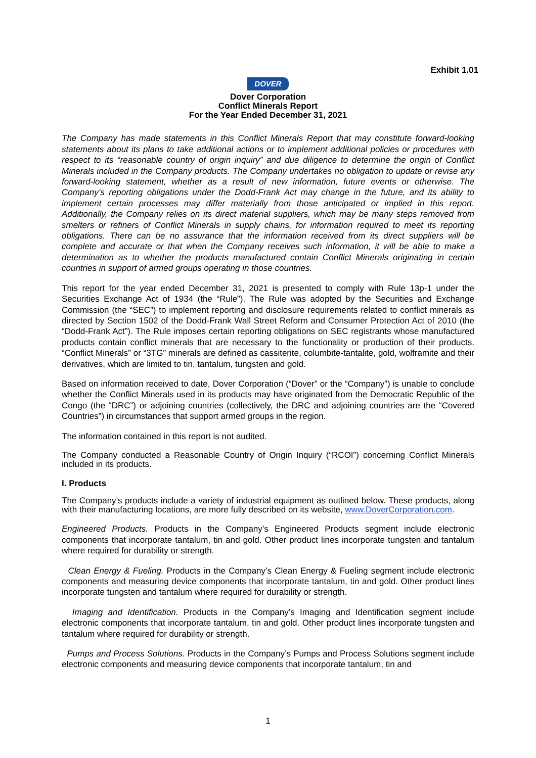Exhibit 1.01
DOVER
Dover Corporation
Conflict Minerals Report
For the Year Ended December 31, 2021
The Company has made statements in this Conflict Minerals Report that may constitute forward-looking statements about its plans to take additional actions or to implement additional policies or procedures with respect to its “reasonable country of origin inquiry” and due diligence to determine the origin of Conflict Minerals included in the Company products. The Company undertakes no obligation to update or revise any forward-looking statement, whether as a result of new information, future events or otherwise. The Company’s reporting obligations under the Dodd-Frank Act may change in the future, and its ability to implement certain processes may differ materially from those anticipated or implied in this report. Additionally, the Company relies on its direct material suppliers, which may be many steps removed from smelters or refiners of Conflict Minerals in supply chains, for information required to meet its reporting obligations. There can be no assurance that the information received from its direct suppliers will be complete and accurate or that when the Company receives such information, it will be able to make a determination as to whether the products manufactured contain Conflict Minerals originating in certain countries in support of armed groups operating in those countries.
This report for the year ended December 31, 2021 is presented to comply with Rule 13p-1 under the Securities Exchange Act of 1934 (the “Rule”). The Rule was adopted by the Securities and Exchange Commission (the “SEC”) to implement reporting and disclosure requirements related to conflict minerals as directed by Section 1502 of the Dodd-Frank Wall Street Reform and Consumer Protection Act of 2010 (the “Dodd-Frank Act”). The Rule imposes certain reporting obligations on SEC registrants whose manufactured products contain conflict minerals that are necessary to the functionality or production of their products. “Conflict Minerals” or “3TG” minerals are defined as cassiterite, columbite-tantalite, gold, wolframite and their derivatives, which are limited to tin, tantalum, tungsten and gold.
Based on information received to date, Dover Corporation (“Dover” or the “Company”) is unable to conclude whether the Conflict Minerals used in its products may have originated from the Democratic Republic of the Congo (the “DRC”) or adjoining countries (collectively, the DRC and adjoining countries are the “Covered Countries”) in circumstances that support armed groups in the region.
The information contained in this report is not audited.
The Company conducted a Reasonable Country of Origin Inquiry (“RCOI”) concerning Conflict Minerals included in its products.
I. Products
The Company’s products include a variety of industrial equipment as outlined below. These products, along with their manufacturing locations, are more fully described on its website, www.DoverCorporation.com.
Engineered Products. Products in the Company’s Engineered Products segment include electronic components that incorporate tantalum, tin and gold. Other product lines incorporate tungsten and tantalum where required for durability or strength.
Clean Energy & Fueling. Products in the Company’s Clean Energy & Fueling segment include electronic components and measuring device components that incorporate tantalum, tin and gold. Other product lines incorporate tungsten and tantalum where required for durability or strength.
Imaging and Identification. Products in the Company’s Imaging and Identification segment include electronic components that incorporate tantalum, tin and gold. Other product lines incorporate tungsten and tantalum where required for durability or strength.
Pumps and Process Solutions. Products in the Company’s Pumps and Process Solutions segment include electronic components and measuring device components that incorporate tantalum, tin and
1